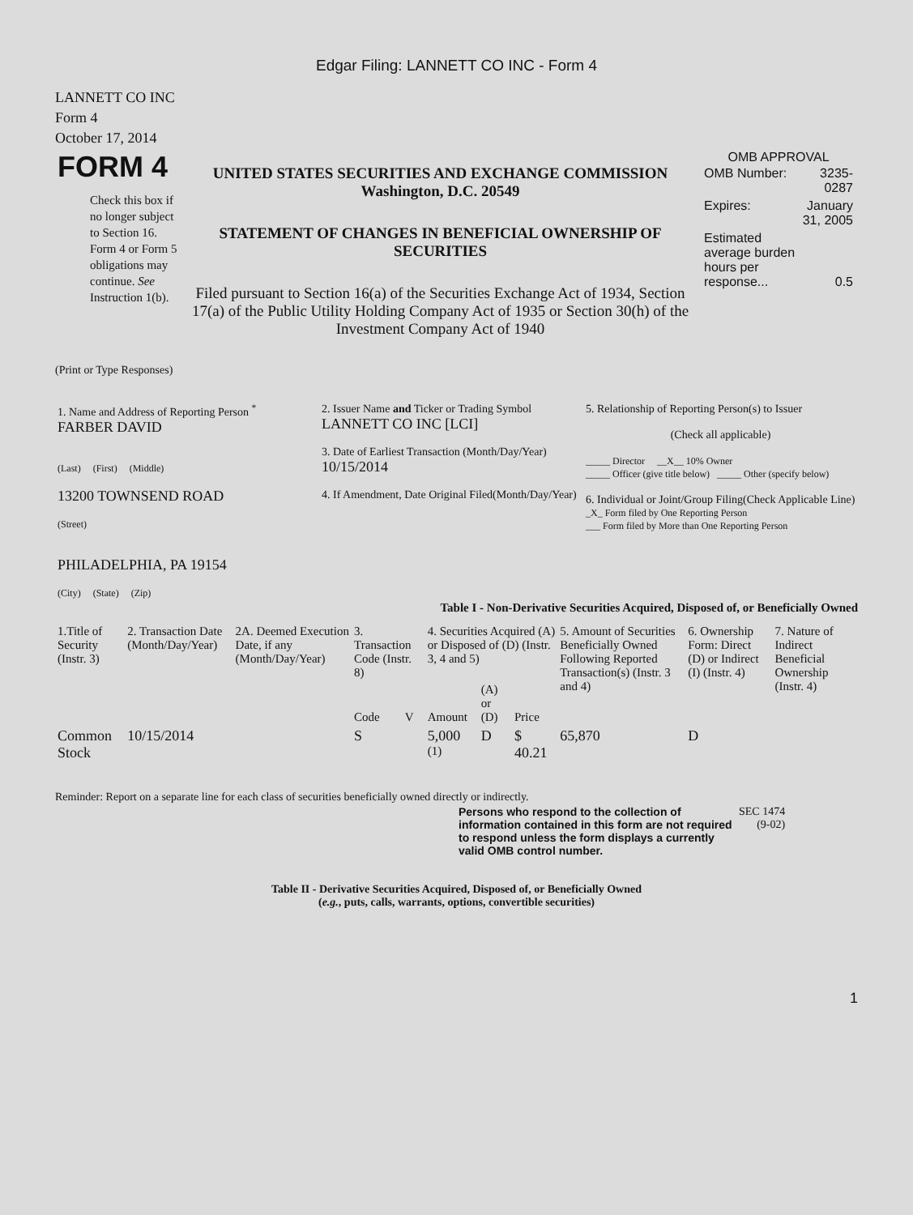Edgar Filing: LANNETT CO INC - Form 4
LANNETT CO INC
Form 4
October 17, 2014
| FORM 4 Check this box if no longer subject to Section 16. Form 4 or Form 5 obligations may continue. See Instruction 1(b). | UNITED STATES SECURITIES AND EXCHANGE COMMISSION Washington, D.C. 20549 STATEMENT OF CHANGES IN BENEFICIAL OWNERSHIP OF SECURITIES Filed pursuant to Section 16(a) of the Securities Exchange Act of 1934, Section 17(a) of the Public Utility Holding Company Act of 1935 or Section 30(h) of the Investment Company Act of 1940 | OMB APPROVAL / OMB Number: / 3235-0287 / / Expires: / January 31, 2005 / / Estimated average burden hours per response... / 0.5 / |
(Print or Type Responses)
| 1. Name and Address of Reporting Person <sup>*</sup> FARBER DAVID (Last) (First) (Middle) 13200 TOWNSEND ROAD (Street) PHILADELPHIA, PA 19154 (City) (State) (Zip) | 2. Issuer Name and Ticker or Trading Symbol LANNETT CO INC [LCI] 3. Date of Earliest Transaction (Month/Day/Year) 10/15/2014 4. If Amendment, Date Original Filed(Month/Day/Year) | 5. Relationship of Reporting Person(s) to Issuer (Check all applicable) _____ Director __X__ 10% Owner _____ Officer (give title below) _____ Other (specify below) 6. Individual or Joint/Group Filing(Check Applicable Line) _X_ Form filed by One Reporting Person ___ Form filed by More than One Reporting Person |
Table I - Non-Derivative Securities Acquired, Disposed of, or Beneficially Owned
| 1.Title of Security (Instr. 3) | 2. Transaction Date (Month/Day/Year) | 2A. Deemed Execution Date, if any (Month/Day/Year) | 3. Transaction Code (Instr. 8) | | 4. Securities Acquired (A) or Disposed of (D) (Instr. 3, 4 and 5) | | | 5. Amount of Securities Beneficially Owned Following Reported Transaction(s) (Instr. 3 and 4) | 6. Ownership Form: Direct (D) or Indirect (I) (Instr. 4) | 7. Nature of Indirect Beneficial Ownership (Instr. 4) |
| --- | --- | --- | --- | --- | --- | --- | --- | --- | --- | --- |
| | | | Code | V | Amount | (A) or (D) | Price | | | |
| Common Stock | 10/15/2014 | | S | | 5,000 <sup>(1)</sup> | D | $ 40.21 | 65,870 | D | |
Reminder: Report on a separate line for each class of securities beneficially owned directly or indirectly.
| Persons who respond to the collection of information contained in this form are not required to respond unless the form displays a currently valid OMB control number. | SEC 1474 (9-02) |
Table II - Derivative Securities Acquired, Disposed of, or Beneficially Owned
(e.g., puts, calls, warrants, options, convertible securities)
1